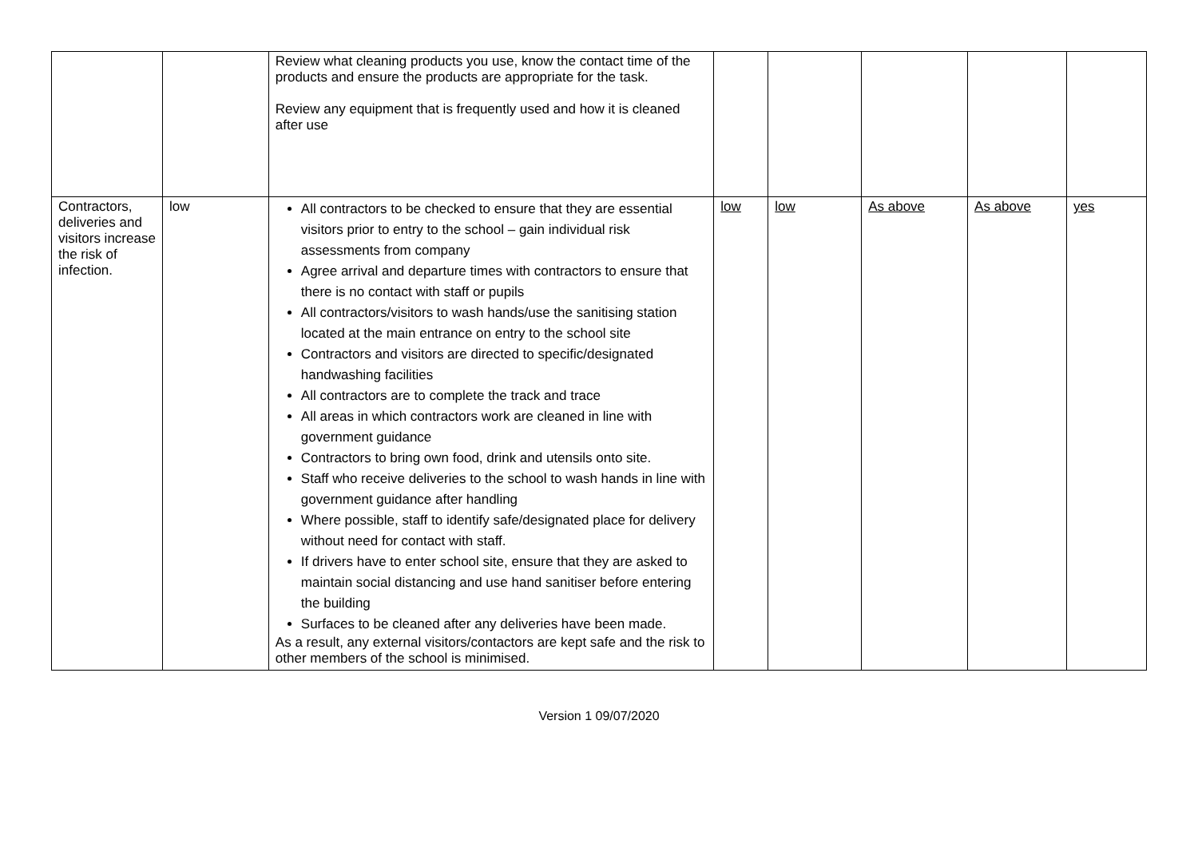| | | Review what cleaning products you use, know the contact time of the products and ensure the products are appropriate for the task. Review any equipment that is frequently used and how it is cleaned after use | | | | | |
| Contractors, deliveries and visitors increase the risk of infection. | low | All contractors to be checked to ensure that they are essential visitors prior to entry to the school – gain individual risk assessments from company Agree arrival and departure times with contractors to ensure that there is no contact with staff or pupils All contractors/visitors to wash hands/use the sanitising station located at the main entrance on entry to the school site Contractors and visitors are directed to specific/designated handwashing facilities All contractors are to complete the track and trace All areas in which contractors work are cleaned in line with government guidance Contractors to bring own food, drink and utensils onto site. Staff who receive deliveries to the school to wash hands in line with government guidance after handling Where possible, staff to identify safe/designated place for delivery without need for contact with staff. If drivers have to enter school site, ensure that they are asked to maintain social distancing and use hand sanitiser before entering the building Surfaces to be cleaned after any deliveries have been made. As a result, any external visitors/contactors are kept safe and the risk to other members of the school is minimised. | low | low | As above | As above | yes |
Version 1 09/07/2020